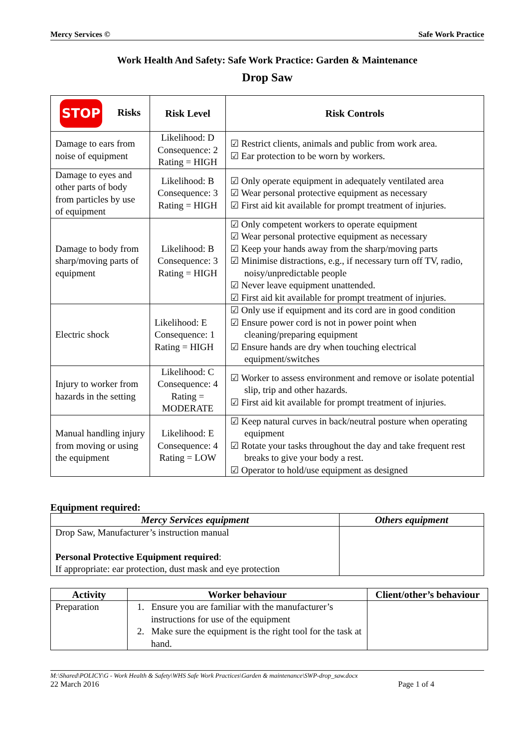Mercy Services © Safe Work Practice
Work Health And Safety: Safe Work Practice: Garden & Maintenance
Drop Saw
| STOP Risks | Risk Level | Risk Controls |
| --- | --- | --- |
| Damage to ears from noise of equipment | Likelihood: D Consequence: 2 Rating = HIGH | ☑ Restrict clients, animals and public from work area. ☑ Ear protection to be worn by workers. |
| Damage to eyes and other parts of body from particles by use of equipment | Likelihood: B Consequence: 3 Rating = HIGH | ☑ Only operate equipment in adequately ventilated area ☑ Wear personal protective equipment as necessary ☑ First aid kit available for prompt treatment of injuries. |
| Damage to body from sharp/moving parts of equipment | Likelihood: B Consequence: 3 Rating = HIGH | ☑ Only competent workers to operate equipment ☑ Wear personal protective equipment as necessary ☑ Keep your hands away from the sharp/moving parts ☑ Minimise distractions, e.g., if necessary turn off TV, radio, noisy/unpredictable people ☑ Never leave equipment unattended. ☑ First aid kit available for prompt treatment of injuries. |
| Electric shock | Likelihood: E Consequence: 1 Rating = HIGH | ☑ Only use if equipment and its cord are in good condition ☑ Ensure power cord is not in power point when cleaning/preparing equipment ☑ Ensure hands are dry when touching electrical equipment/switches |
| Injury to worker from hazards in the setting | Likelihood: C Consequence: 4 Rating = MODERATE | ☑ Worker to assess environment and remove or isolate potential slip, trip and other hazards. ☑ First aid kit available for prompt treatment of injuries. |
| Manual handling injury from moving or using the equipment | Likelihood: E Consequence: 4 Rating = LOW | ☑ Keep natural curves in back/neutral posture when operating equipment ☑ Rotate your tasks throughout the day and take frequent rest breaks to give your body a rest. ☑ Operator to hold/use equipment as designed |
Equipment required:
| Mercy Services equipment | Others equipment |
| --- | --- |
| Drop Saw, Manufacturer’s instruction manual Personal Protective Equipment required : If appropriate: ear protection, dust mask and eye protection | |
| Activity | Worker behaviour | Client/other’s behaviour |
| --- | --- | --- |
| Preparation | 1. Ensure you are familiar with the manufacturer’s instructions for use of the equipment 2. Make sure the equipment is the right tool for the task at hand. | |
M:\Shared\POLICY\G - Work Health & Safety\WHS Safe Work Practices\Garden & maintenance\SWP-drop_saw.docx
22 March 2016 Page 1 of 4